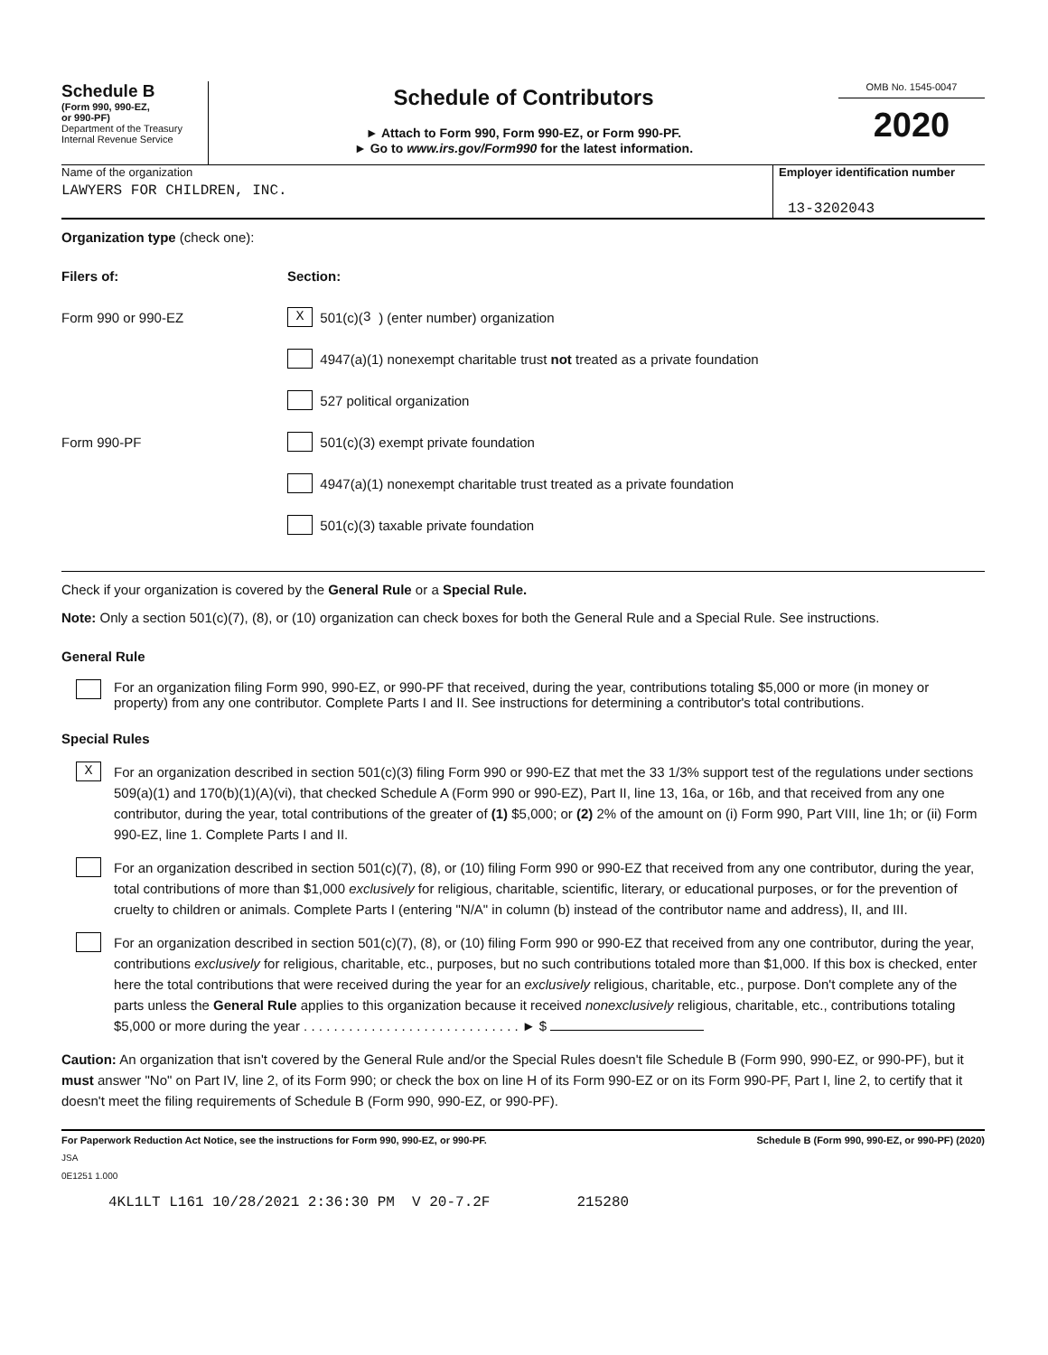Schedule B
(Form 990, 990-EZ,
or 990-PF)
Department of the Treasury
Internal Revenue Service
Schedule of Contributors
► Attach to Form 990, Form 990-EZ, or Form 990-PF.
► Go to www.irs.gov/Form990 for the latest information.
OMB No. 1545-0047
2020
Name of the organization
LAWYERS FOR CHILDREN, INC.
Employer identification number
13-3202043
Organization type (check one):
Filers of: Section:
Form 990 or 990-EZ X 501(c)( 3 ) (enter number) organization
4947(a)(1) nonexempt charitable trust not treated as a private foundation
527 political organization
Form 990-PF 501(c)(3) exempt private foundation
4947(a)(1) nonexempt charitable trust treated as a private foundation
501(c)(3) taxable private foundation
Check if your organization is covered by the General Rule or a Special Rule.
Note: Only a section 501(c)(7), (8), or (10) organization can check boxes for both the General Rule and a Special Rule. See instructions.
General Rule
For an organization filing Form 990, 990-EZ, or 990-PF that received, during the year, contributions totaling $5,000 or more (in money or property) from any one contributor. Complete Parts I and II. See instructions for determining a contributor's total contributions.
Special Rules
X
For an organization described in section 501(c)(3) filing Form 990 or 990-EZ that met the 33 1/3% support test of the regulations under sections 509(a)(1) and 170(b)(1)(A)(vi), that checked Schedule A (Form 990 or 990-EZ), Part II, line 13, 16a, or 16b, and that received from any one contributor, during the year, total contributions of the greater of (1) $5,000; or (2) 2% of the amount on (i) Form 990, Part VIII, line 1h; or (ii) Form 990-EZ, line 1. Complete Parts I and II.
For an organization described in section 501(c)(7), (8), or (10) filing Form 990 or 990-EZ that received from any one contributor, during the year, total contributions of more than $1,000 exclusively for religious, charitable, scientific, literary, or educational purposes, or for the prevention of cruelty to children or animals. Complete Parts I (entering "N/A" in column (b) instead of the contributor name and address), II, and III.
For an organization described in section 501(c)(7), (8), or (10) filing Form 990 or 990-EZ that received from any one contributor, during the year, contributions exclusively for religious, charitable, etc., purposes, but no such contributions totaled more than $1,000. If this box is checked, enter here the total contributions that were received during the year for an exclusively religious, charitable, etc., purpose. Don't complete any of the parts unless the General Rule applies to this organization because it received nonexclusively religious, charitable, etc., contributions totaling $5,000 or more during the year . . . . . . . . . . . . . . . . . . . . . . . . . . . . . ► $
Caution: An organization that isn't covered by the General Rule and/or the Special Rules doesn't file Schedule B (Form 990, 990-EZ, or 990-PF), but it must answer "No" on Part IV, line 2, of its Form 990; or check the box on line H of its Form 990-EZ or on its Form 990-PF, Part I, line 2, to certify that it doesn't meet the filing requirements of Schedule B (Form 990, 990-EZ, or 990-PF).
For Paperwork Reduction Act Notice, see the instructions for Form 990, 990-EZ, or 990-PF. Schedule B (Form 990, 990-EZ, or 990-PF) (2020)
JSA
0E1251 1.000
4KL1LT L161 10/28/2021 2:36:30 PM V 20-7.2F 215280